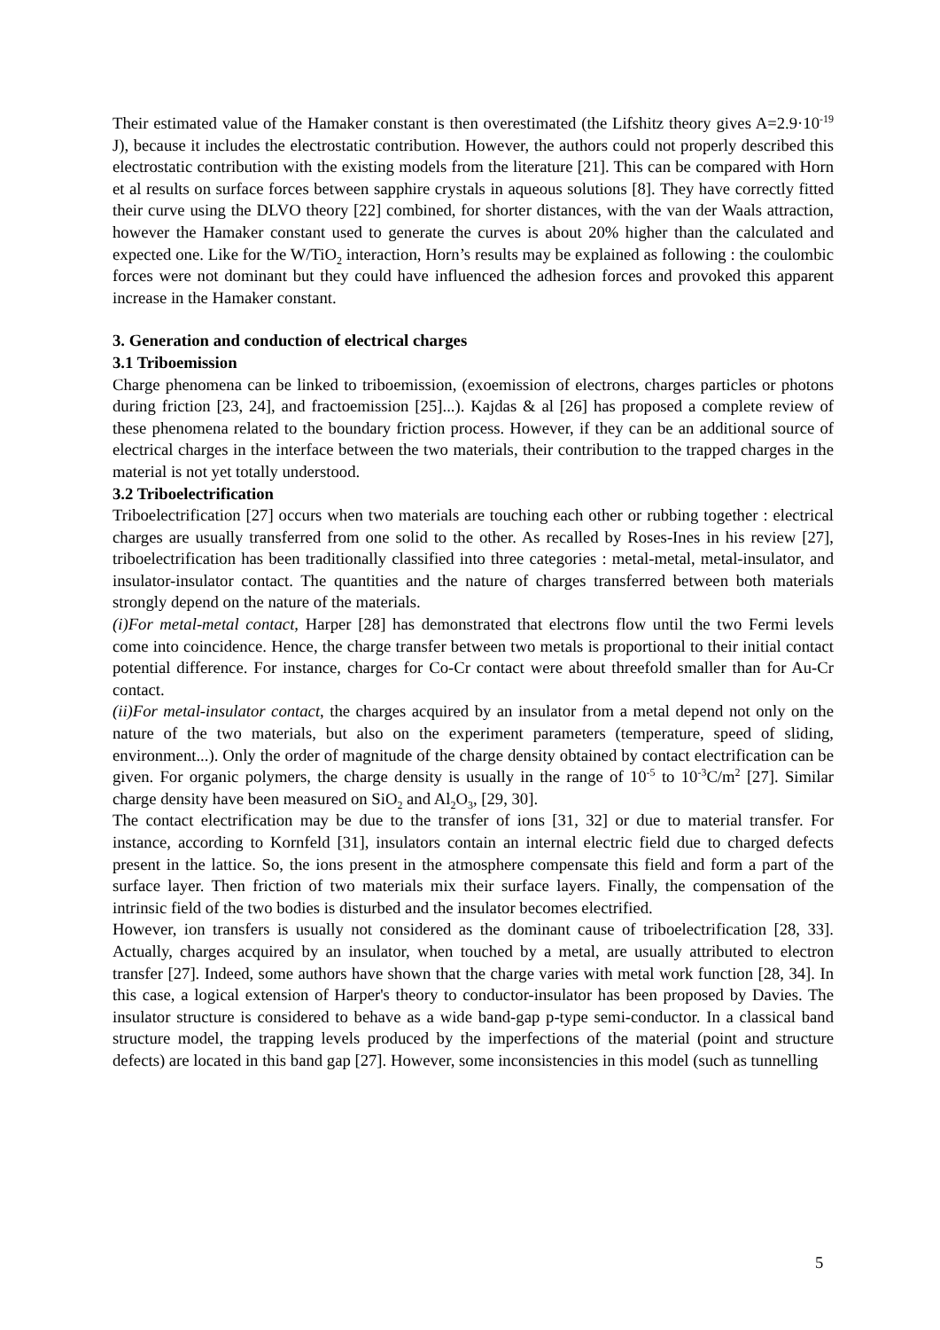Their estimated value of the Hamaker constant is then overestimated (the Lifshitz theory gives A=2.9·10<sup>-19</sup> J), because it includes the electrostatic contribution. However, the authors could not properly described this electrostatic contribution with the existing models from the literature [21]. This can be compared with Horn et al results on surface forces between sapphire crystals in aqueous solutions [8]. They have correctly fitted their curve using the DLVO theory [22] combined, for shorter distances, with the van der Waals attraction, however the Hamaker constant used to generate the curves is about 20% higher than the calculated and expected one. Like for the W/TiO<sub>2</sub> interaction, Horn’s results may be explained as following : the coulombic forces were not dominant but they could have influenced the adhesion forces and provoked this apparent increase in the Hamaker constant.
3. Generation and conduction of electrical charges
3.1 Triboemission
Charge phenomena can be linked to triboemission, (exoemission of electrons, charges particles or photons during friction [23, 24], and fractoemission [25]...). Kajdas & al [26] has proposed a complete review of these phenomena related to the boundary friction process. However, if they can be an additional source of electrical charges in the interface between the two materials, their contribution to the trapped charges in the material is not yet totally understood.
3.2 Triboelectrification
Triboelectrification [27] occurs when two materials are touching each other or rubbing together : electrical charges are usually transferred from one solid to the other. As recalled by Roses-Ines in his review [27], triboelectrification has been traditionally classified into three categories : metal-metal, metal-insulator, and insulator-insulator contact. The quantities and the nature of charges transferred between both materials strongly depend on the nature of the materials.
(i)For metal-metal contact, Harper [28] has demonstrated that electrons flow until the two Fermi levels come into coincidence. Hence, the charge transfer between two metals is proportional to their initial contact potential difference. For instance, charges for Co-Cr contact were about threefold smaller than for Au-Cr contact.
(ii)For metal-insulator contact, the charges acquired by an insulator from a metal depend not only on the nature of the two materials, but also on the experiment parameters (temperature, speed of sliding, environment...). Only the order of magnitude of the charge density obtained by contact electrification can be given. For organic polymers, the charge density is usually in the range of 10<sup>-5</sup> to 10<sup>-3</sup>C/m<sup>2</sup> [27]. Similar charge density have been measured on SiO<sub>2</sub> and Al<sub>2</sub>O<sub>3</sub>, [29, 30].
The contact electrification may be due to the transfer of ions [31, 32] or due to material transfer. For instance, according to Kornfeld [31], insulators contain an internal electric field due to charged defects present in the lattice. So, the ions present in the atmosphere compensate this field and form a part of the surface layer. Then friction of two materials mix their surface layers. Finally, the compensation of the intrinsic field of the two bodies is disturbed and the insulator becomes electrified.
However, ion transfers is usually not considered as the dominant cause of triboelectrification [28, 33]. Actually, charges acquired by an insulator, when touched by a metal, are usually attributed to electron transfer [27]. Indeed, some authors have shown that the charge varies with metal work function [28, 34]. In this case, a logical extension of Harper's theory to conductor-insulator has been proposed by Davies. The insulator structure is considered to behave as a wide band-gap p-type semi-conductor. In a classical band structure model, the trapping levels produced by the imperfections of the material (point and structure defects) are located in this band gap [27]. However, some inconsistencies in this model (such as tunnelling
5